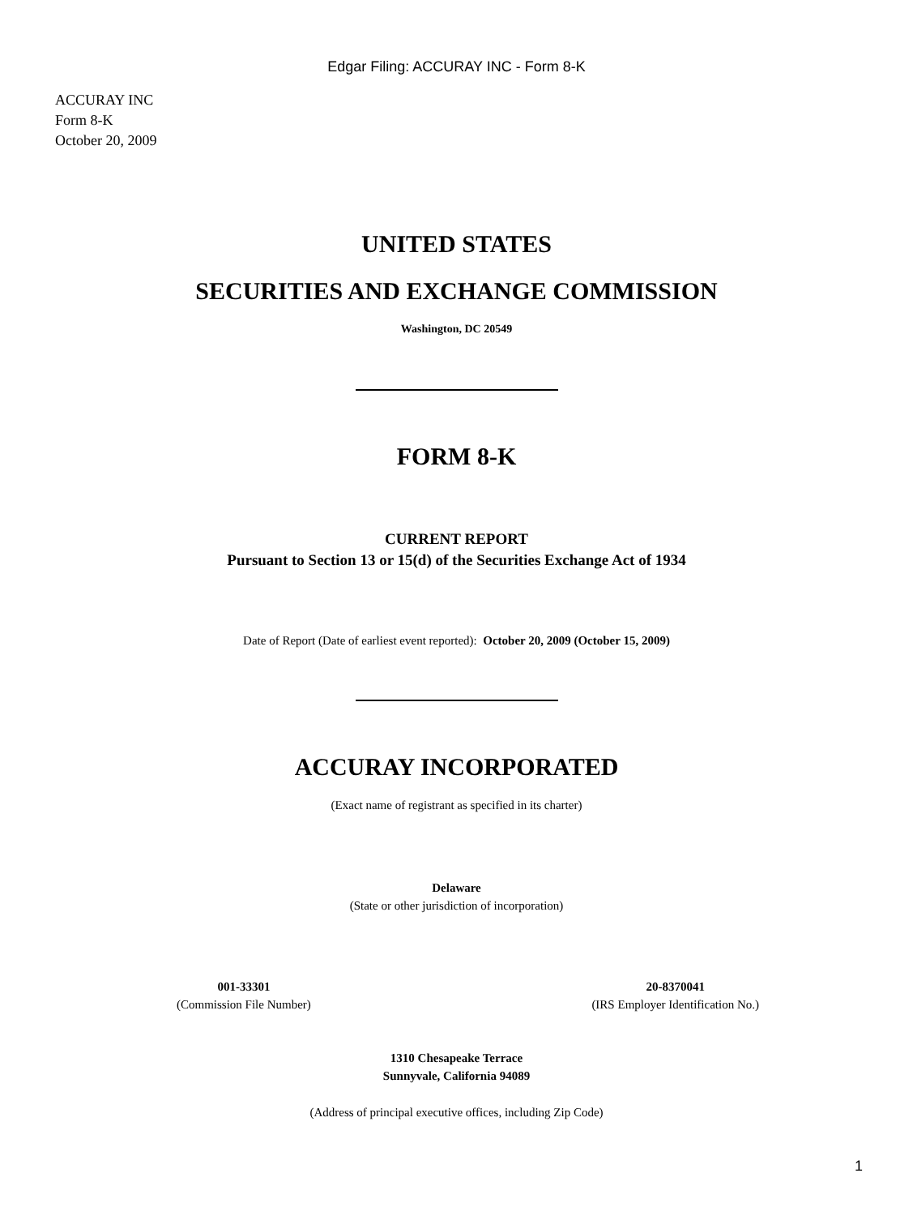Edgar Filing: ACCURAY INC - Form 8-K
ACCURAY INC
Form 8-K
October 20, 2009
UNITED STATES
SECURITIES AND EXCHANGE COMMISSION
Washington, DC 20549
FORM 8-K
CURRENT REPORT
Pursuant to Section 13 or 15(d) of the Securities Exchange Act of 1934
Date of Report (Date of earliest event reported): October 20, 2009 (October 15, 2009)
ACCURAY INCORPORATED
(Exact name of registrant as specified in its charter)
Delaware
(State or other jurisdiction of incorporation)
001-33301
(Commission File Number)
20-8370041
(IRS Employer Identification No.)
1310 Chesapeake Terrace
Sunnyvale, California 94089
(Address of principal executive offices, including Zip Code)
1